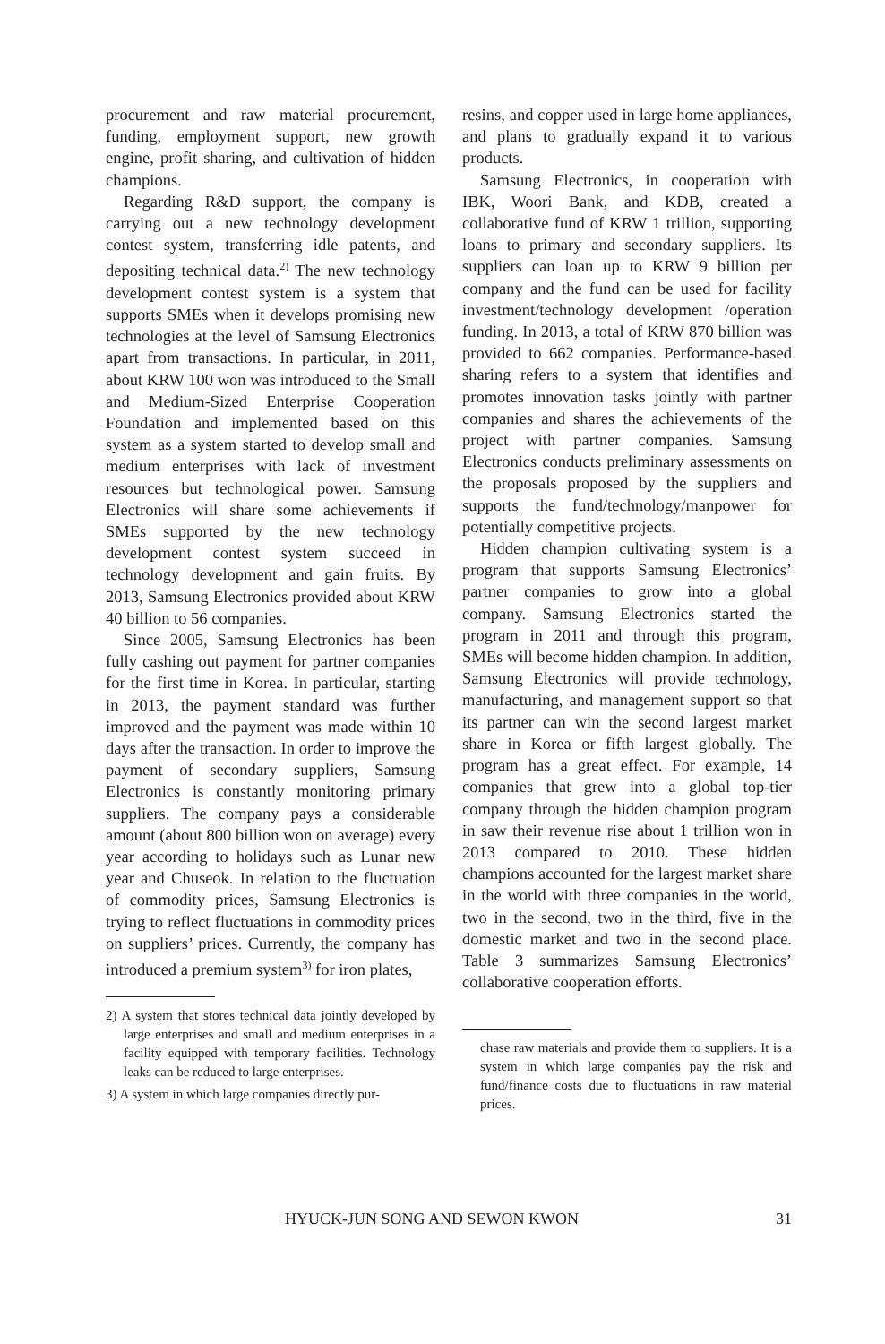procurement and raw material procurement, funding, employment support, new growth engine, profit sharing, and cultivation of hidden champions.
Regarding R&D support, the company is carrying out a new technology development contest system, transferring idle patents, and depositing technical data.<sup>2)</sup> The new technology development contest system is a system that supports SMEs when it develops promising new technologies at the level of Samsung Electronics apart from transactions. In particular, in 2011, about KRW 100 won was introduced to the Small and Medium-Sized Enterprise Cooperation Foundation and implemented based on this system as a system started to develop small and medium enterprises with lack of investment resources but technological power. Samsung Electronics will share some achievements if SMEs supported by the new technology development contest system succeed in technology development and gain fruits. By 2013, Samsung Electronics provided about KRW 40 billion to 56 companies.
Since 2005, Samsung Electronics has been fully cashing out payment for partner companies for the first time in Korea. In particular, starting in 2013, the payment standard was further improved and the payment was made within 10 days after the transaction. In order to improve the payment of secondary suppliers, Samsung Electronics is constantly monitoring primary suppliers. The company pays a considerable amount (about 800 billion won on average) every year according to holidays such as Lunar new year and Chuseok. In relation to the fluctuation of commodity prices, Samsung Electronics is trying to reflect fluctuations in commodity prices on suppliers’ prices. Currently, the company has introduced a premium system<sup>3)</sup> for iron plates,
2) A system that stores technical data jointly developed by large enterprises and small and medium enterprises in a facility equipped with temporary facilities. Technology leaks can be reduced to large enterprises.
3) A system in which large companies directly pur-
resins, and copper used in large home appliances, and plans to gradually expand it to various products.
Samsung Electronics, in cooperation with IBK, Woori Bank, and KDB, created a collaborative fund of KRW 1 trillion, supporting loans to primary and secondary suppliers. Its suppliers can loan up to KRW 9 billion per company and the fund can be used for facility investment/technology development /operation funding. In 2013, a total of KRW 870 billion was provided to 662 companies. Performance-based sharing refers to a system that identifies and promotes innovation tasks jointly with partner companies and shares the achievements of the project with partner companies. Samsung Electronics conducts preliminary assessments on the proposals proposed by the suppliers and supports the fund/technology/manpower for potentially competitive projects.
Hidden champion cultivating system is a program that supports Samsung Electronics’ partner companies to grow into a global company. Samsung Electronics started the program in 2011 and through this program, SMEs will become hidden champion. In addition, Samsung Electronics will provide technology, manufacturing, and management support so that its partner can win the second largest market share in Korea or fifth largest globally. The program has a great effect. For example, 14 companies that grew into a global top-tier company through the hidden champion program in saw their revenue rise about 1 trillion won in 2013 compared to 2010. These hidden champions accounted for the largest market share in the world with three companies in the world, two in the second, two in the third, five in the domestic market and two in the second place. Table 3 summarizes Samsung Electronics’ collaborative cooperation efforts.
chase raw materials and provide them to suppliers. It is a system in which large companies pay the risk and fund/finance costs due to fluctuations in raw material prices.
HYUCK-JUN SONG AND SEWON KWON 31